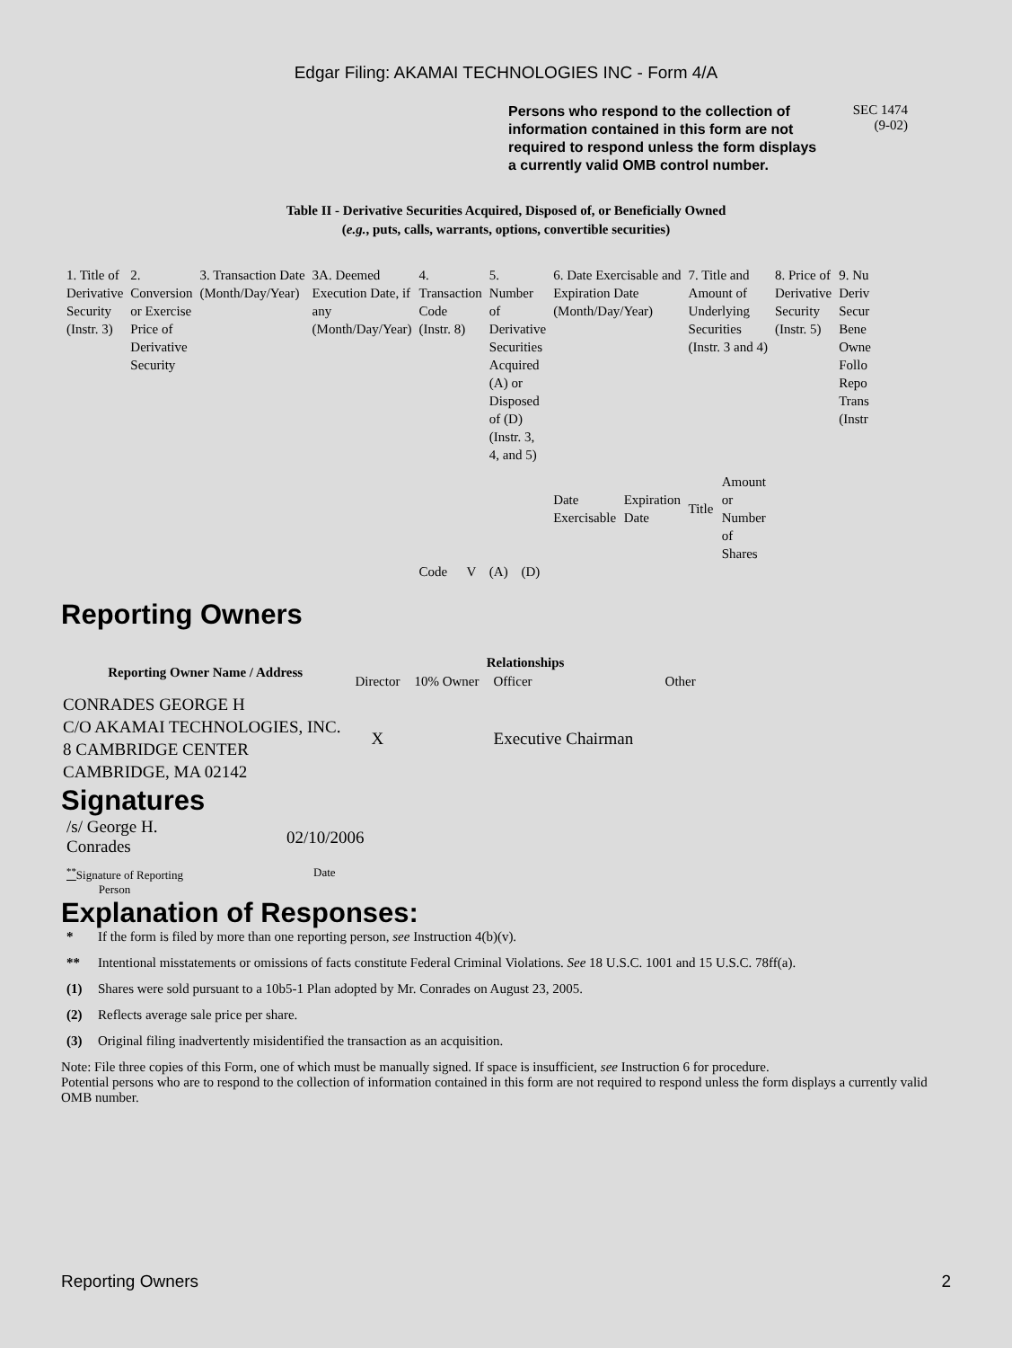Edgar Filing: AKAMAI TECHNOLOGIES INC - Form 4/A
Persons who respond to the collection of information contained in this form are not required to respond unless the form displays a currently valid OMB control number.
SEC 1474
(9-02)
Table II - Derivative Securities Acquired, Disposed of, or Beneficially Owned
(e.g., puts, calls, warrants, options, convertible securities)
| 1. Title of Derivative Security (Instr. 3) | 2. Conversion or Exercise Price of Derivative Security | 3. Transaction Date (Month/Day/Year) | 3A. Deemed Execution Date, if any (Month/Day/Year) | 4. Transaction Code (Instr. 8) | | 5. Number of Derivative Securities Acquired (A) or Disposed of (D) (Instr. 3, 4, and 5) | | 6. Date Exercisable and Expiration Date (Month/Day/Year) | | 7. Title and Amount of Underlying Securities (Instr. 3 and 4) | | 8. Price of Derivative Security (Instr. 5) | 9. Nu Deriv Secur Bene Owne Follo Repo Trans (Instr |
| --- | --- | --- | --- | --- | --- | --- | --- | --- | --- | --- | --- | --- | --- |
| | | | | Code | V | (A) | (D) | Date Exercisable | Expiration Date | Title | Amount or Number of Shares | | |
Reporting Owners
| Reporting Owner Name / Address | Relationships | | | |
| --- | --- | --- | --- | --- |
| | Director | 10% Owner | Officer | Other |
| CONRADES GEORGE H C/O AKAMAI TECHNOLOGIES, INC. 8 CAMBRIDGE CENTER CAMBRIDGE, MA 02142 | X | | Executive Chairman | |
Signatures
/s/ George H.
Conrades
02/10/2006
<sup>**</sup> Signature of Reporting
Person
Date
Explanation of Responses:
* If the form is filed by more than one reporting person, see Instruction 4(b)(v).
** Intentional misstatements or omissions of facts constitute Federal Criminal Violations. See 18 U.S.C. 1001 and 15 U.S.C. 78ff(a).
(1) Shares were sold pursuant to a 10b5-1 Plan adopted by Mr. Conrades on August 23, 2005.
(2) Reflects average sale price per share.
(3) Original filing inadvertently misidentified the transaction as an acquisition.
Note: File three copies of this Form, one of which must be manually signed. If space is insufficient, see Instruction 6 for procedure.
Potential persons who are to respond to the collection of information contained in this form are not required to respond unless the form displays a currently valid OMB number.
Reporting Owners 2